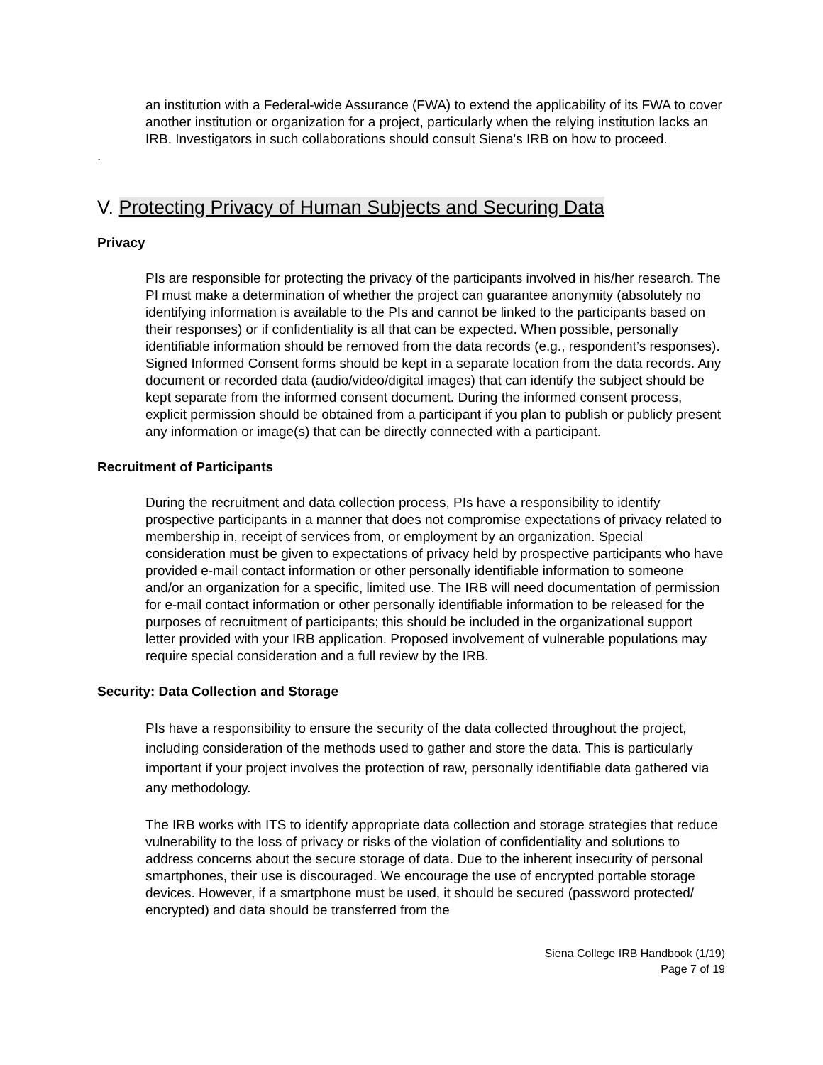an institution with a Federal-wide Assurance (FWA) to extend the applicability of its FWA to cover another institution or organization for a project, particularly when the relying institution lacks an IRB. Investigators in such collaborations should consult Siena's IRB on how to proceed.
.
V. Protecting Privacy of Human Subjects and Securing Data
Privacy
PIs are responsible for protecting the privacy of the participants involved in his/her research. The PI must make a determination of whether the project can guarantee anonymity (absolutely no identifying information is available to the PIs and cannot be linked to the participants based on their responses) or if confidentiality is all that can be expected. When possible, personally identifiable information should be removed from the data records (e.g., respondent’s responses). Signed Informed Consent forms should be kept in a separate location from the data records. Any document or recorded data (audio/video/digital images) that can identify the subject should be kept separate from the informed consent document. During the informed consent process, explicit permission should be obtained from a participant if you plan to publish or publicly present any information or image(s) that can be directly connected with a participant.
Recruitment of Participants
During the recruitment and data collection process, PIs have a responsibility to identify prospective participants in a manner that does not compromise expectations of privacy related to membership in, receipt of services from, or employment by an organization. Special consideration must be given to expectations of privacy held by prospective participants who have provided e-mail contact information or other personally identifiable information to someone and/or an organization for a specific, limited use. The IRB will need documentation of permission for e-mail contact information or other personally identifiable information to be released for the purposes of recruitment of participants; this should be included in the organizational support letter provided with your IRB application. Proposed involvement of vulnerable populations may require special consideration and a full review by the IRB.
Security: Data Collection and Storage
PIs have a responsibility to ensure the security of the data collected throughout the project, including consideration of the methods used to gather and store the data. This is particularly important if your project involves the protection of raw, personally identifiable data gathered via any methodology.
The IRB works with ITS to identify appropriate data collection and storage strategies that reduce vulnerability to the loss of privacy or risks of the violation of confidentiality and solutions to address concerns about the secure storage of data. Due to the inherent insecurity of personal smartphones, their use is discouraged. We encourage the use of encrypted portable storage devices. However, if a smartphone must be used, it should be secured (password protected/ encrypted) and data should be transferred from the
Siena College IRB Handbook (1/19)
Page 7 of 19